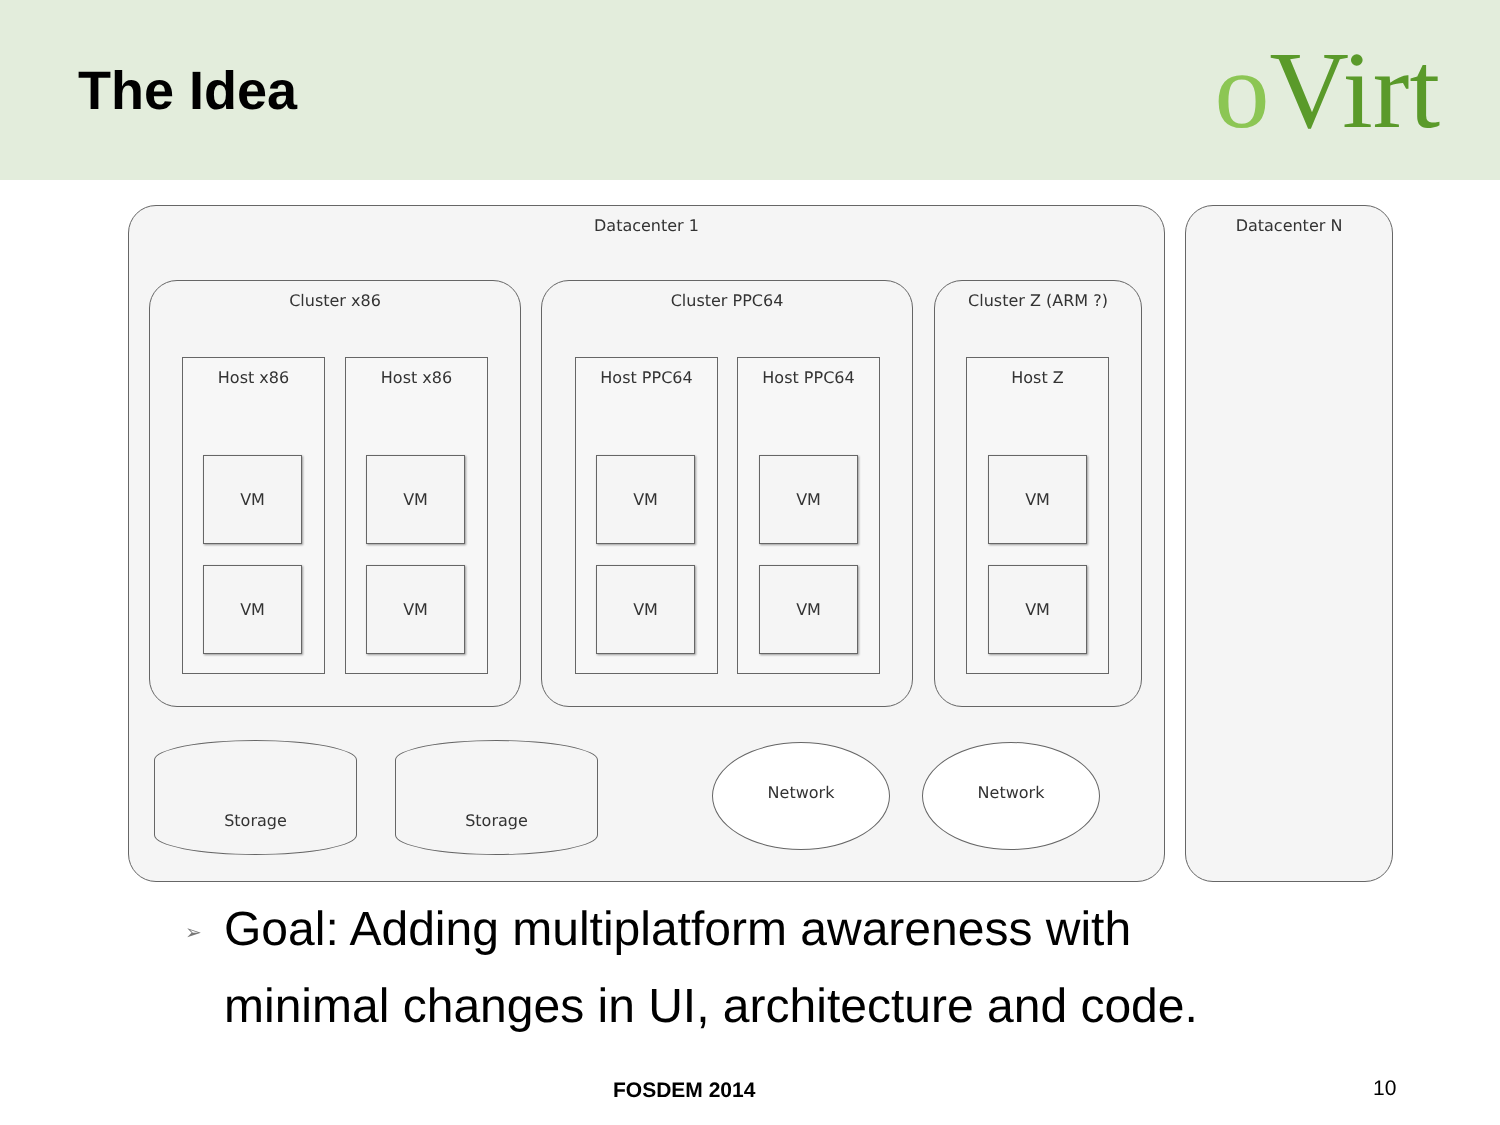The Idea
o Virt
Datacenter 1 Datacenter N
Cluster x86 Cluster PPC64 Cluster Z (ARM ?)
Host x86 Host x86 Host PPC64 Host PPC64 Host Z
VM
VM
VM
VM
VM
VM
VM
VM
VM
VM
Storage Storage Network Network
➢ Goal: Adding multiplatform awareness with
minimal changes in UI, architecture and code.
FOSDEM 2014 10